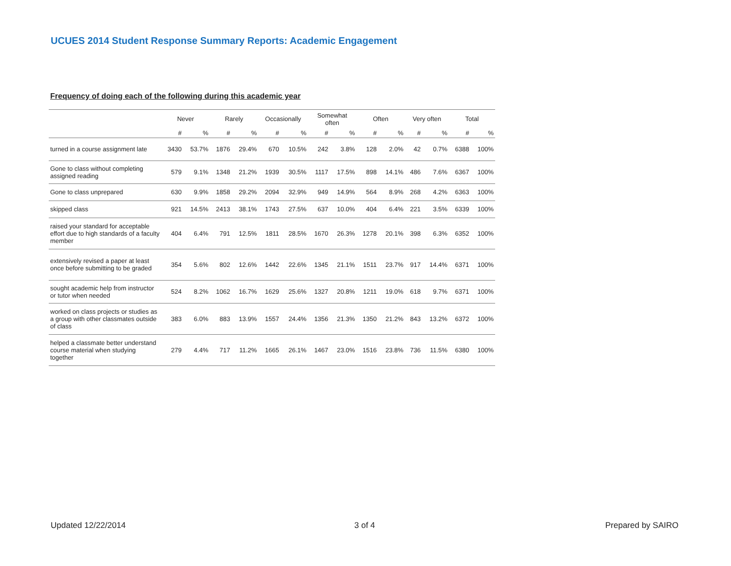UCUES 2014 Student Response Summary Reports: Academic Engagement
Frequency of doing each of the following during this academic year
| | Never | | Rarely | | Occasionally | | Somewhat often | | Often | | Very often | | Total | |
| --- | --- | --- | --- | --- | --- | --- | --- | --- | --- | --- | --- | --- | --- | --- |
| | # | % | # | % | # | % | # | % | # | % | # | % | # | % |
| turned in a course assignment late | 3430 | 53.7% | 1876 | 29.4% | 670 | 10.5% | 242 | 3.8% | 128 | 2.0% | 42 | 0.7% | 6388 | 100% |
| Gone to class without completing assigned reading | 579 | 9.1% | 1348 | 21.2% | 1939 | 30.5% | 1117 | 17.5% | 898 | 14.1% | 486 | 7.6% | 6367 | 100% |
| Gone to class unprepared | 630 | 9.9% | 1858 | 29.2% | 2094 | 32.9% | 949 | 14.9% | 564 | 8.9% | 268 | 4.2% | 6363 | 100% |
| skipped class | 921 | 14.5% | 2413 | 38.1% | 1743 | 27.5% | 637 | 10.0% | 404 | 6.4% | 221 | 3.5% | 6339 | 100% |
| raised your standard for acceptable effort due to high standards of a faculty member | 404 | 6.4% | 791 | 12.5% | 1811 | 28.5% | 1670 | 26.3% | 1278 | 20.1% | 398 | 6.3% | 6352 | 100% |
| extensively revised a paper at least once before submitting to be graded | 354 | 5.6% | 802 | 12.6% | 1442 | 22.6% | 1345 | 21.1% | 1511 | 23.7% | 917 | 14.4% | 6371 | 100% |
| sought academic help from instructor or tutor when needed | 524 | 8.2% | 1062 | 16.7% | 1629 | 25.6% | 1327 | 20.8% | 1211 | 19.0% | 618 | 9.7% | 6371 | 100% |
| worked on class projects or studies as a group with other classmates outside of class | 383 | 6.0% | 883 | 13.9% | 1557 | 24.4% | 1356 | 21.3% | 1350 | 21.2% | 843 | 13.2% | 6372 | 100% |
| helped a classmate better understand course material when studying together | 279 | 4.4% | 717 | 11.2% | 1665 | 26.1% | 1467 | 23.0% | 1516 | 23.8% | 736 | 11.5% | 6380 | 100% |
Updated 12/22/2014 3 of 4 Prepared by SAIRO